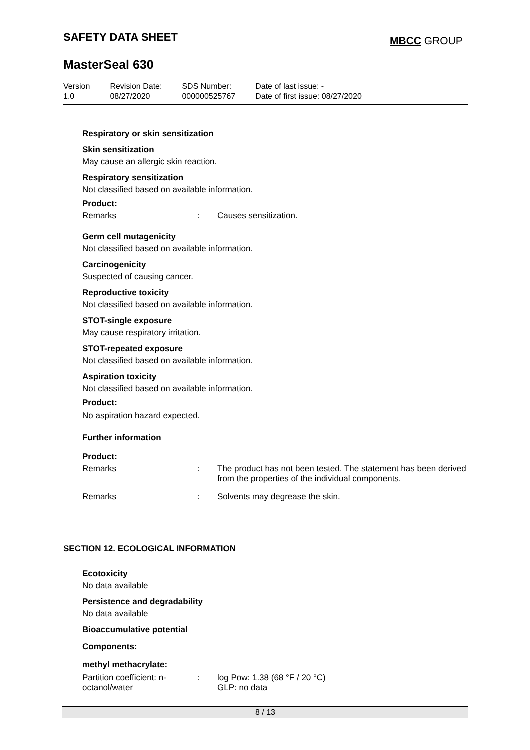SAFETY DATA SHEET MBCC GROUP
MasterSeal 630
| Version 1.0 | Revision Date: 08/27/2020 | SDS Number: 000000525767 | Date of last issue: - Date of first issue: 08/27/2020 |
Respiratory or skin sensitization
Skin sensitization
May cause an allergic skin reaction.
Respiratory sensitization
Not classified based on available information.
Product:
| Remarks | : | Causes sensitization. |
Germ cell mutagenicity
Not classified based on available information.
Carcinogenicity
Suspected of causing cancer.
Reproductive toxicity
Not classified based on available information.
STOT-single exposure
May cause respiratory irritation.
STOT-repeated exposure
Not classified based on available information.
Aspiration toxicity
Not classified based on available information.
Product:
No aspiration hazard expected.
Further information
Product:
| Remarks | : | The product has not been tested. The statement has been derived from the properties of the individual components. |
| Remarks | : | Solvents may degrease the skin. |
SECTION 12. ECOLOGICAL INFORMATION
Ecotoxicity
No data available
Persistence and degradability
No data available
Bioaccumulative potential
Components:
methyl methacrylate:
| Partition coefficient: n- octanol/water | : | log Pow: 1.38 (68 °F / 20 °C) GLP: no data |
8 / 13